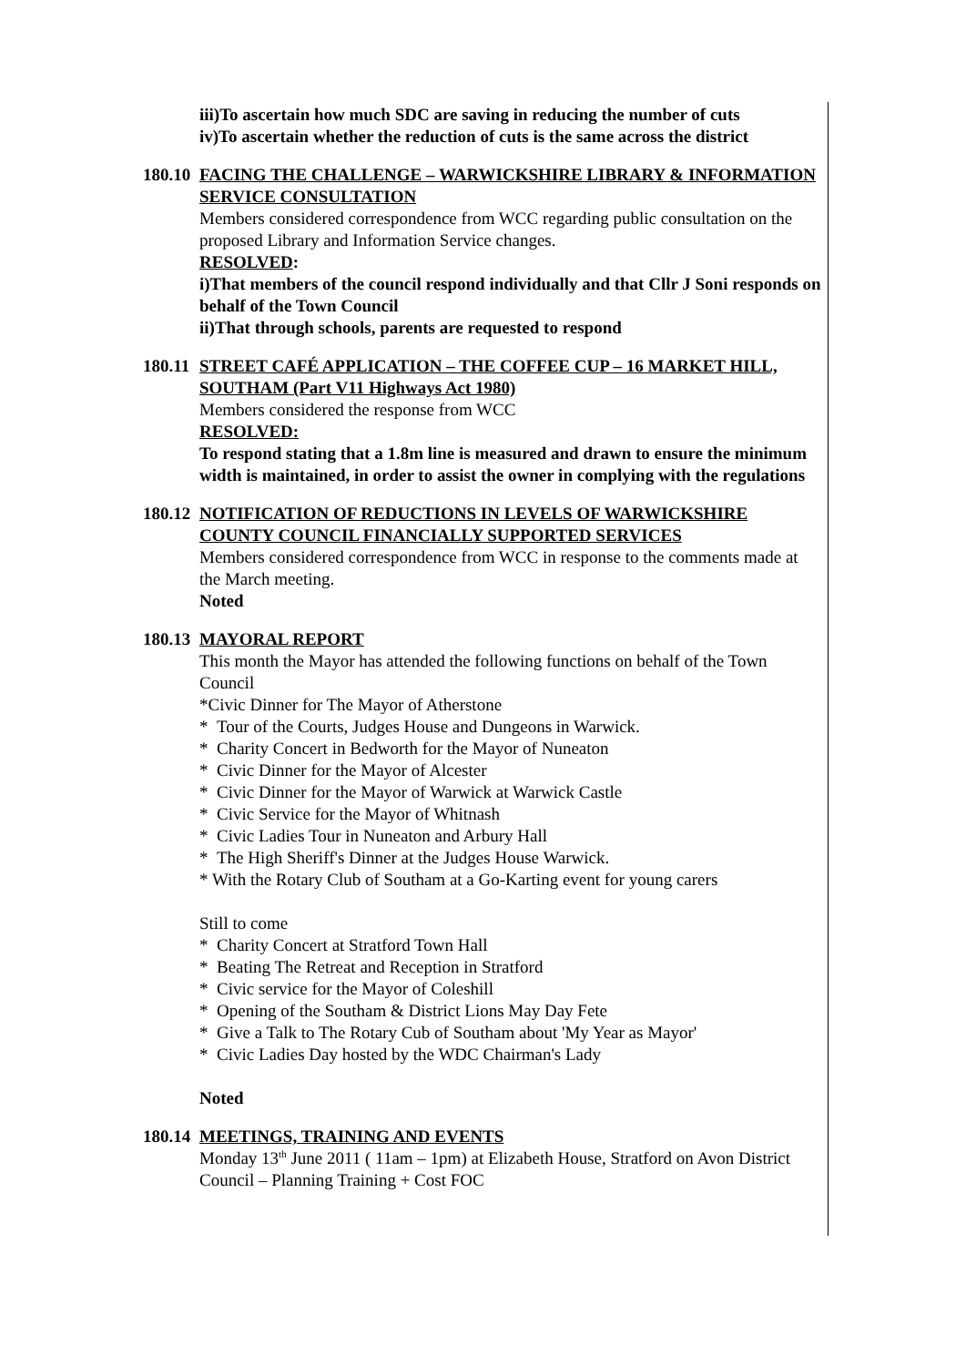iii)To ascertain how much SDC are saving in reducing the number of cuts
iv)To ascertain whether the reduction of cuts is the same across the district
180.10
FACING THE CHALLENGE – WARWICKSHIRE LIBRARY & INFORMATION SERVICE CONSULTATION
Members considered correspondence from WCC regarding public consultation on the proposed Library and Information Service changes.
RESOLVED:
i)That members of the council respond individually and that Cllr J Soni responds on behalf of the Town Council
ii)That through schools, parents are requested to respond
180.11
STREET CAFÉ APPLICATION – THE COFFEE CUP – 16 MARKET HILL, SOUTHAM (Part V11 Highways Act 1980)
Members considered the response from WCC
RESOLVED:
To respond stating that a 1.8m line is measured and drawn to ensure the minimum width is maintained, in order to assist the owner in complying with the regulations
180.12
NOTIFICATION OF REDUCTIONS IN LEVELS OF WARWICKSHIRE COUNTY COUNCIL FINANCIALLY SUPPORTED SERVICES
Members considered correspondence from WCC in response to the comments made at the March meeting.
Noted
180.13
MAYORAL REPORT
This month the Mayor has attended the following functions on behalf of the Town Council
*Civic Dinner for The Mayor of Atherstone
* Tour of the Courts, Judges House and Dungeons in Warwick.
* Charity Concert in Bedworth for the Mayor of Nuneaton
* Civic Dinner for the Mayor of Alcester
* Civic Dinner for the Mayor of Warwick at Warwick Castle
* Civic Service for the Mayor of Whitnash
* Civic Ladies Tour in Nuneaton and Arbury Hall
* The High Sheriff's Dinner at the Judges House Warwick.
* With the Rotary Club of Southam at a Go-Karting event for young carers
Still to come
* Charity Concert at Stratford Town Hall
* Beating The Retreat and Reception in Stratford
* Civic service for the Mayor of Coleshill
* Opening of the Southam & District Lions May Day Fete
* Give a Talk to The Rotary Cub of Southam about 'My Year as Mayor'
* Civic Ladies Day hosted by the WDC Chairman's Lady
Noted
180.14
MEETINGS, TRAINING AND EVENTS
Monday 13<sup>th</sup> June 2011 ( 11am – 1pm) at Elizabeth House, Stratford on Avon District Council – Planning Training + Cost FOC